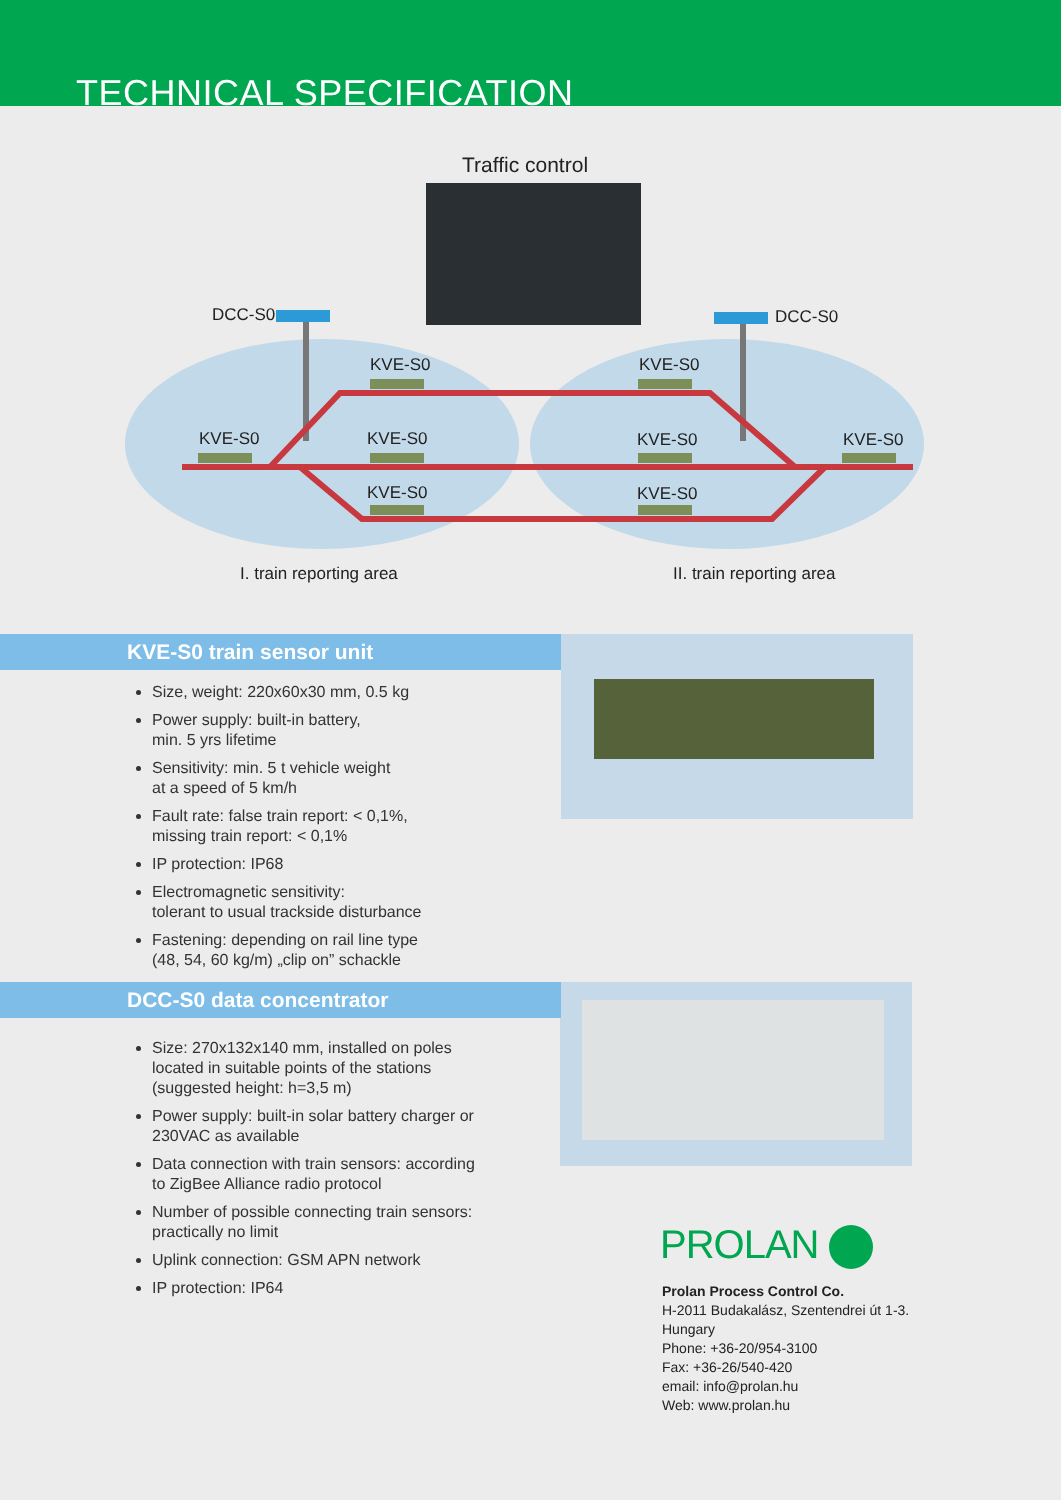TECHNICAL SPECIFICATION
Traffic control
DCC-S0 DCC-S0
KVE-S0 KVE-S0
KVE-S0 KVE-S0 KVE-S0 KVE-S0
KVE-S0 KVE-S0
I. train reporting area II. train reporting area
KVE-S0 train sensor unit
Size, weight: 220x60x30 mm, 0.5 kg
Power supply: built-in battery,
min. 5 yrs lifetime
Sensitivity: min. 5 t vehicle weight
at a speed of 5 km/h
Fault rate: false train report: < 0,1%,
missing train report: < 0,1%
IP protection: IP68
Electromagnetic sensitivity:
tolerant to usual trackside disturbance
Fastening: depending on rail line type
(48, 54, 60 kg/m) „clip on” schackle
DCC-S0 data concentrator
Size: 270x132x140 mm, installed on poles located in suitable points of the stations (suggested height: h=3,5 m)
Power supply: built-in solar battery charger or 230VAC as available
Data connection with train sensors: according to ZigBee Alliance radio protocol
Number of possible connecting train sensors: practically no limit
Uplink connection: GSM APN network
IP protection: IP64
PROLAN
Prolan Process Control Co.
H-2011 Budakalász, Szentendrei út 1-3.
Hungary
Phone: +36-20/954-3100
Fax: +36-26/540-420
email: info@prolan.hu
Web: www.prolan.hu